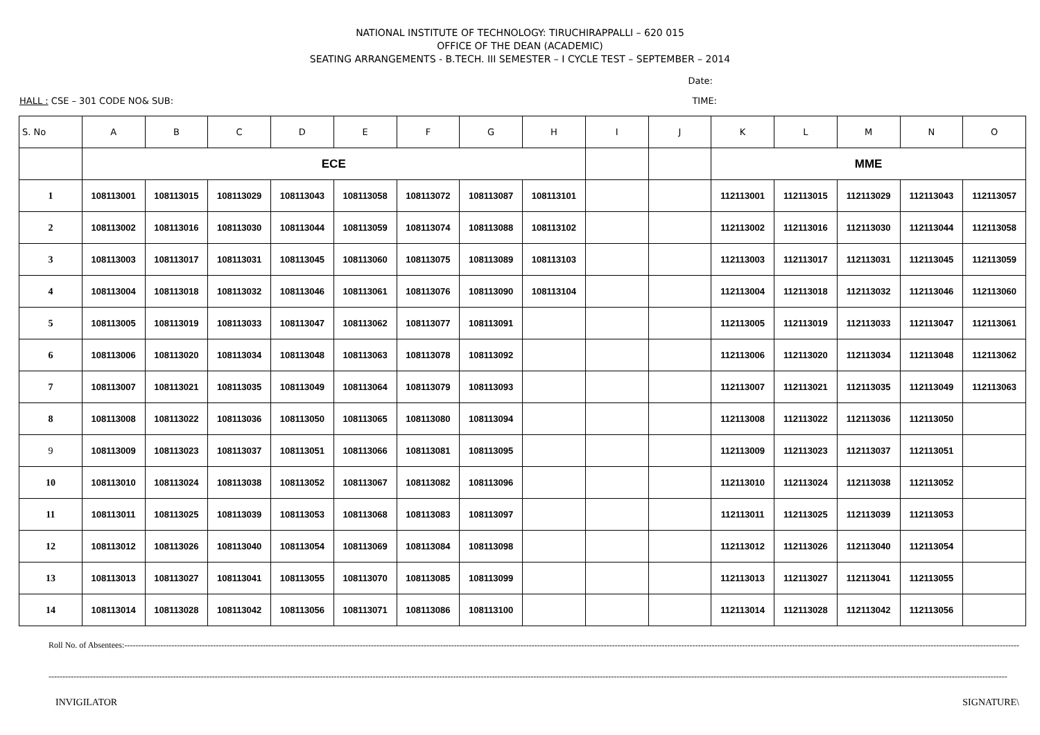NATIONAL INSTITUTE OF TECHNOLOGY: TIRUCHIRAPPALLI – 620 015
OFFICE OF THE DEAN (ACADEMIC)
SEATING ARRANGEMENTS - B.TECH. III SEMESTER – I CYCLE TEST – SEPTEMBER – 2014
Date:
HALL : CSE – 301 CODE NO& SUB: TIME:
| S. No | A | B | C | D | E | F | G | H | I | J | K | L | M | N | O |
| --- | --- | --- | --- | --- | --- | --- | --- | --- | --- | --- | --- | --- | --- | --- | --- |
| | ECE | | | | | | | | | | MME | | | | |
| 1 | 108113001 | 108113015 | 108113029 | 108113043 | 108113058 | 108113072 | 108113087 | 108113101 | | | 112113001 | 112113015 | 112113029 | 112113043 | 112113057 |
| 2 | 108113002 | 108113016 | 108113030 | 108113044 | 108113059 | 108113074 | 108113088 | 108113102 | | | 112113002 | 112113016 | 112113030 | 112113044 | 112113058 |
| 3 | 108113003 | 108113017 | 108113031 | 108113045 | 108113060 | 108113075 | 108113089 | 108113103 | | | 112113003 | 112113017 | 112113031 | 112113045 | 112113059 |
| 4 | 108113004 | 108113018 | 108113032 | 108113046 | 108113061 | 108113076 | 108113090 | 108113104 | | | 112113004 | 112113018 | 112113032 | 112113046 | 112113060 |
| 5 | 108113005 | 108113019 | 108113033 | 108113047 | 108113062 | 108113077 | 108113091 | | | | 112113005 | 112113019 | 112113033 | 112113047 | 112113061 |
| 6 | 108113006 | 108113020 | 108113034 | 108113048 | 108113063 | 108113078 | 108113092 | | | | 112113006 | 112113020 | 112113034 | 112113048 | 112113062 |
| 7 | 108113007 | 108113021 | 108113035 | 108113049 | 108113064 | 108113079 | 108113093 | | | | 112113007 | 112113021 | 112113035 | 112113049 | 112113063 |
| 8 | 108113008 | 108113022 | 108113036 | 108113050 | 108113065 | 108113080 | 108113094 | | | | 112113008 | 112113022 | 112113036 | 112113050 | |
| 9 | 108113009 | 108113023 | 108113037 | 108113051 | 108113066 | 108113081 | 108113095 | | | | 112113009 | 112113023 | 112113037 | 112113051 | |
| 10 | 108113010 | 108113024 | 108113038 | 108113052 | 108113067 | 108113082 | 108113096 | | | | 112113010 | 112113024 | 112113038 | 112113052 | |
| 11 | 108113011 | 108113025 | 108113039 | 108113053 | 108113068 | 108113083 | 108113097 | | | | 112113011 | 112113025 | 112113039 | 112113053 | |
| 12 | 108113012 | 108113026 | 108113040 | 108113054 | 108113069 | 108113084 | 108113098 | | | | 112113012 | 112113026 | 112113040 | 112113054 | |
| 13 | 108113013 | 108113027 | 108113041 | 108113055 | 108113070 | 108113085 | 108113099 | | | | 112113013 | 112113027 | 112113041 | 112113055 | |
| 14 | 108113014 | 108113028 | 108113042 | 108113056 | 108113071 | 108113086 | 108113100 | | | | 112113014 | 112113028 | 112113042 | 112113056 | |
Roll No. of Absentees:--------------------------------------------------------------------------------------------------------------------------------------------------------------------------------------------------------------------------------------------------------------------------------------------------------------------------------------------
----------------------------------------------------------------------------------------------------------------------------------------------------------------------------------------------------------------------------------------------------------------------------------------------------------------------------------------------------------
INVIGILATOR SIGNATURE\